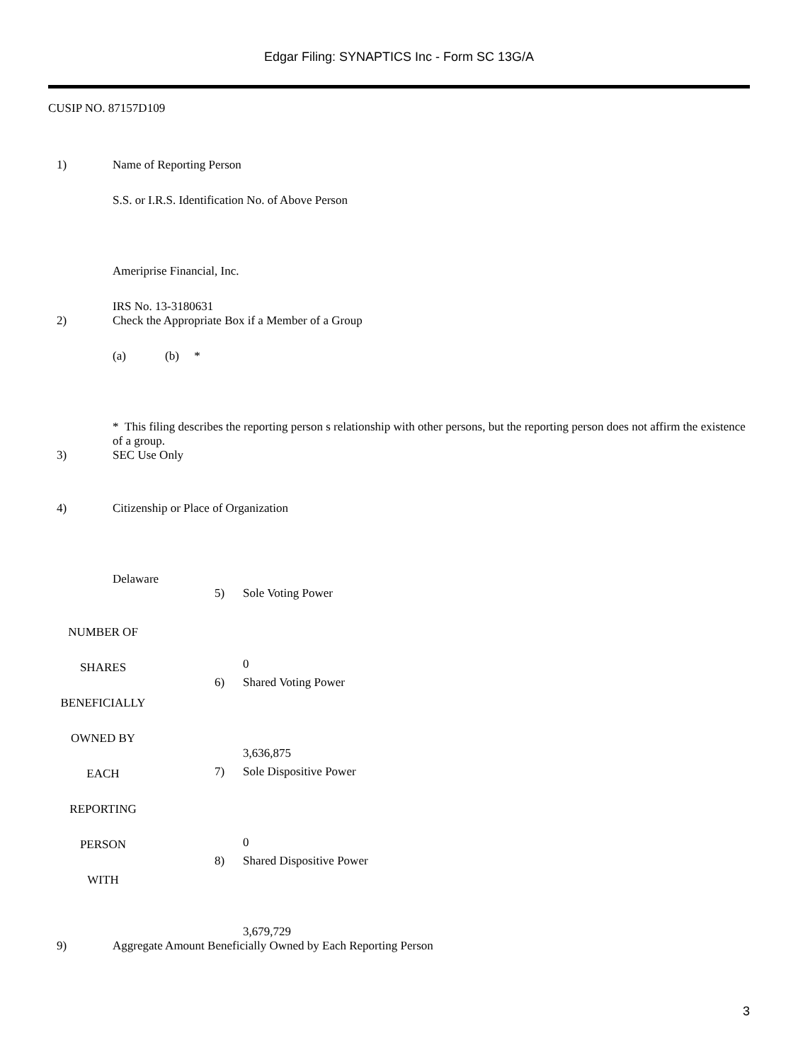Edgar Filing: SYNAPTICS Inc - Form SC 13G/A
CUSIP NO. 87157D109
1) Name of Reporting Person
S.S. or I.R.S. Identification No. of Above Person
Ameriprise Financial, Inc.
IRS No. 13-3180631
2) Check the Appropriate Box if a Member of a Group
(a) (b) *
* This filing describes the reporting person s relationship with other persons, but the reporting person does not affirm the existence of a group.
3) SEC Use Only
4) Citizenship or Place of Organization
Delaware
| NUMBER OF SHARES BENEFICIALLY OWNED BY EACH REPORTING PERSON WITH | 5) | Sole Voting Power 0 |
| | 6) | Shared Voting Power 3,636,875 |
| | 7) | Sole Dispositive Power 0 |
| | 8) | Shared Dispositive Power 3,679,729 |
9) Aggregate Amount Beneficially Owned by Each Reporting Person
3